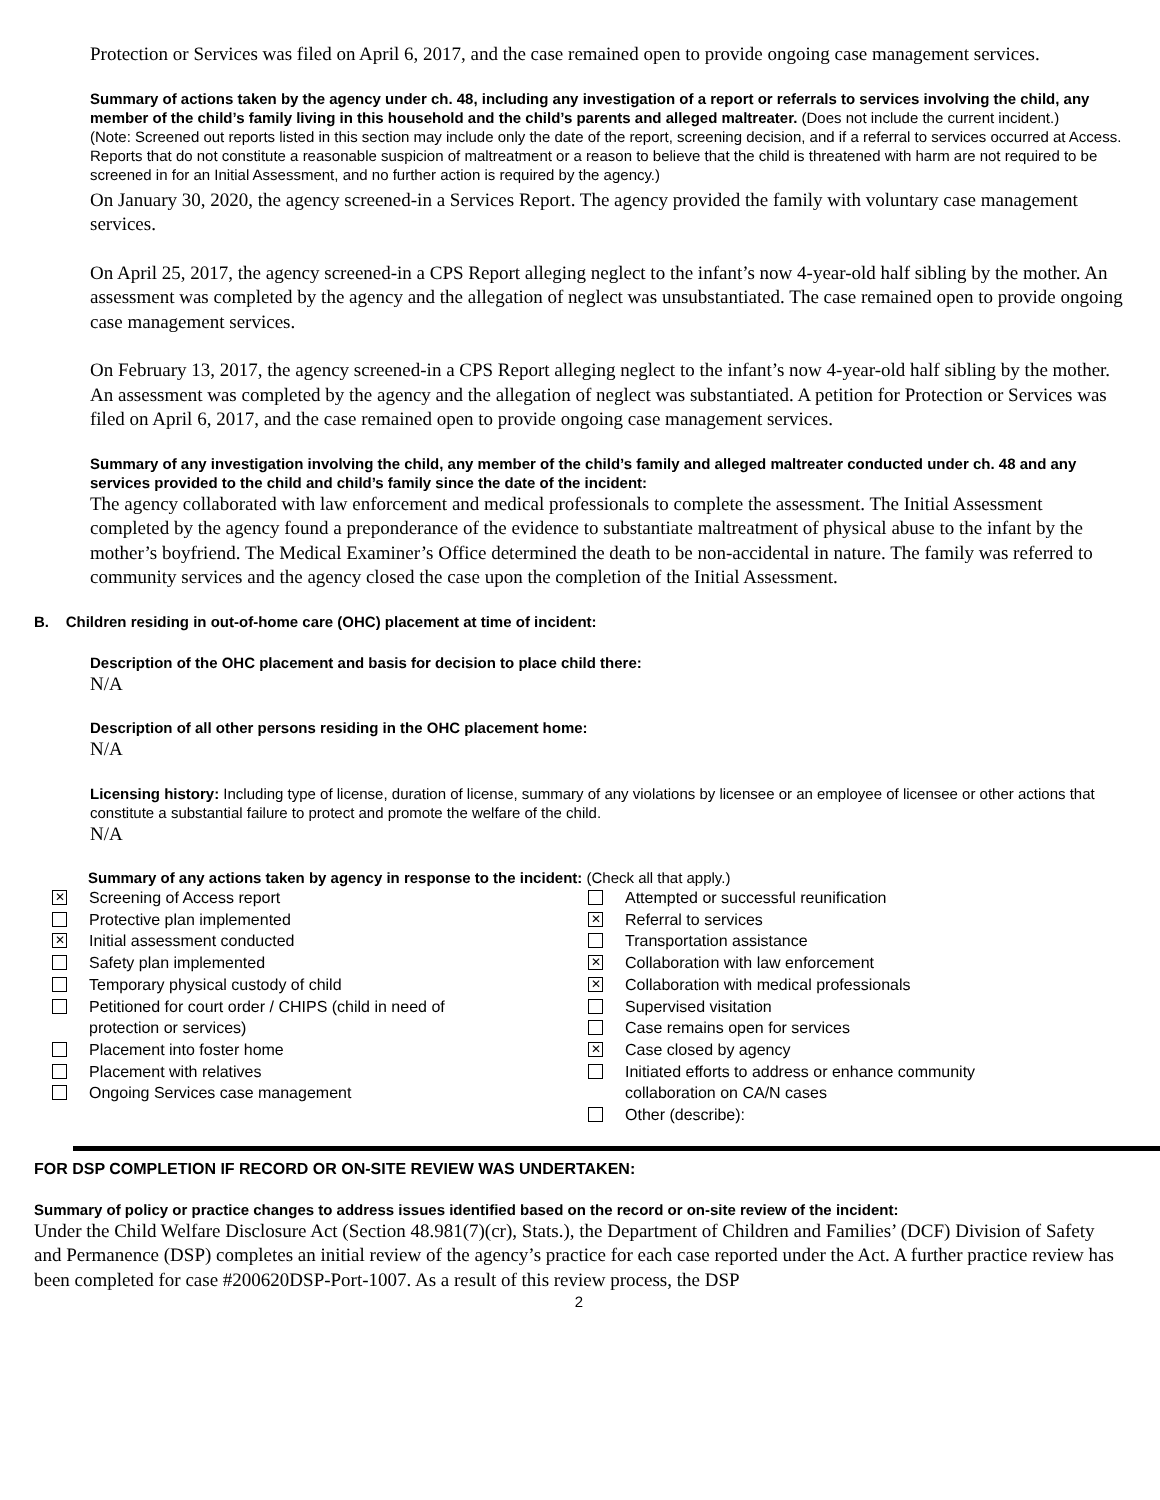Protection or Services was filed on April 6, 2017, and the case remained open to provide ongoing case management services.
Summary of actions taken by the agency under ch. 48, including any investigation of a report or referrals to services involving the child, any member of the child’s family living in this household and the child’s parents and alleged maltreater. (Does not include the current incident.)
(Note: Screened out reports listed in this section may include only the date of the report, screening decision, and if a referral to services occurred at Access. Reports that do not constitute a reasonable suspicion of maltreatment or a reason to believe that the child is threatened with harm are not required to be screened in for an Initial Assessment, and no further action is required by the agency.)
On January 30, 2020, the agency screened-in a Services Report. The agency provided the family with voluntary case management services.
On April 25, 2017, the agency screened-in a CPS Report alleging neglect to the infant’s now 4-year-old half sibling by the mother. An assessment was completed by the agency and the allegation of neglect was unsubstantiated. The case remained open to provide ongoing case management services.
On February 13, 2017, the agency screened-in a CPS Report alleging neglect to the infant’s now 4-year-old half sibling by the mother. An assessment was completed by the agency and the allegation of neglect was substantiated. A petition for Protection or Services was filed on April 6, 2017, and the case remained open to provide ongoing case management services.
Summary of any investigation involving the child, any member of the child’s family and alleged maltreater conducted under ch. 48 and any services provided to the child and child’s family since the date of the incident:
The agency collaborated with law enforcement and medical professionals to complete the assessment. The Initial Assessment completed by the agency found a preponderance of the evidence to substantiate maltreatment of physical abuse to the infant by the mother’s boyfriend. The Medical Examiner’s Office determined the death to be non-accidental in nature. The family was referred to community services and the agency closed the case upon the completion of the Initial Assessment.
B. Children residing in out-of-home care (OHC) placement at time of incident:
Description of the OHC placement and basis for decision to place child there:
N/A
Description of all other persons residing in the OHC placement home:
N/A
Licensing history: Including type of license, duration of license, summary of any violations by licensee or an employee of licensee or other actions that constitute a substantial failure to protect and promote the welfare of the child.
N/A
Summary of any actions taken by agency in response to the incident: (Check all that apply.)
✕ Screening of Access report
Protective plan implemented
✕ Initial assessment conducted
Safety plan implemented
Temporary physical custody of child
Petitioned for court order / CHIPS (child in need of
protection or services)
Placement into foster home
Placement with relatives
Ongoing Services case management
Attempted or successful reunification
✕ Referral to services
Transportation assistance
✕ Collaboration with law enforcement
✕ Collaboration with medical professionals
Supervised visitation
Case remains open for services
✕ Case closed by agency
Initiated efforts to address or enhance community
collaboration on CA/N cases
Other (describe):
FOR DSP COMPLETION IF RECORD OR ON-SITE REVIEW WAS UNDERTAKEN:
Summary of policy or practice changes to address issues identified based on the record or on-site review of the incident:
Under the Child Welfare Disclosure Act (Section 48.981(7)(cr), Stats.), the Department of Children and Families’ (DCF) Division of Safety and Permanence (DSP) completes an initial review of the agency’s practice for each case reported under the Act. A further practice review has been completed for case #200620DSP-Port-1007. As a result of this review process, the DSP
2